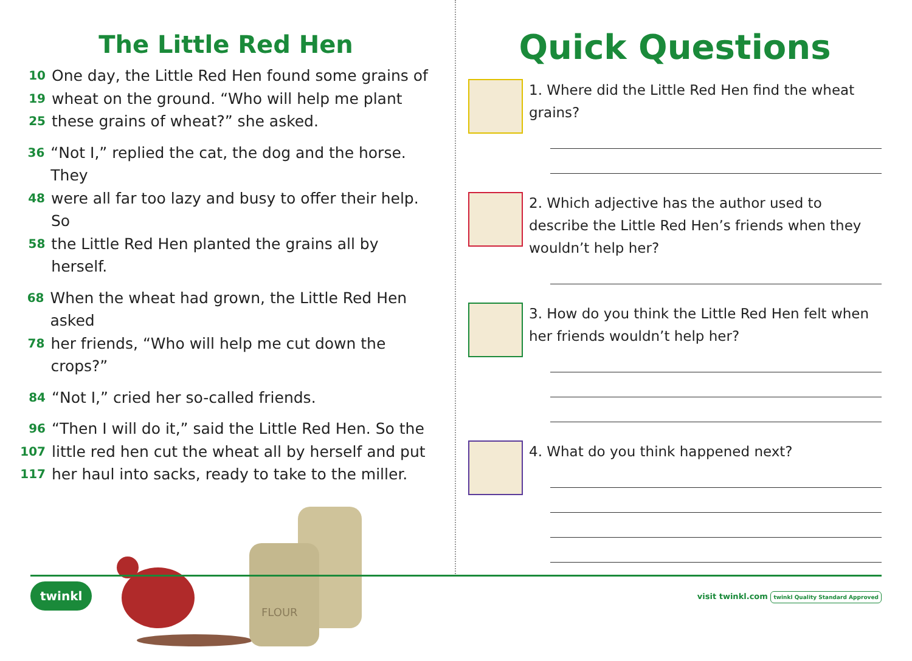The Little Red Hen
10 One day, the Little Red Hen found some grains of
19 wheat on the ground. “Who will help me plant
25 these grains of wheat?” she asked.
36 “Not I,” replied the cat, the dog and the horse. They
48 were all far too lazy and busy to offer their help. So
58 the Little Red Hen planted the grains all by herself.
68 When the wheat had grown, the Little Red Hen asked
78 her friends, “Who will help me cut down the crops?”
84 “Not I,” cried her so-called friends.
96 “Then I will do it,” said the Little Red Hen. So the
107 little red hen cut the wheat all by herself and put
117 her haul into sacks, ready to take to the miller.
FLOUR
Quick Questions
1. Where did the Little Red Hen find the wheat grains?
2. Which adjective has the author used to describe the Little Red Hen’s friends when they wouldn’t help her?
3. How do you think the Little Red Hen felt when her friends wouldn’t help her?
4. What do you think happened next?
twinkl visit twinkl.com twinkl Quality Standard Approved